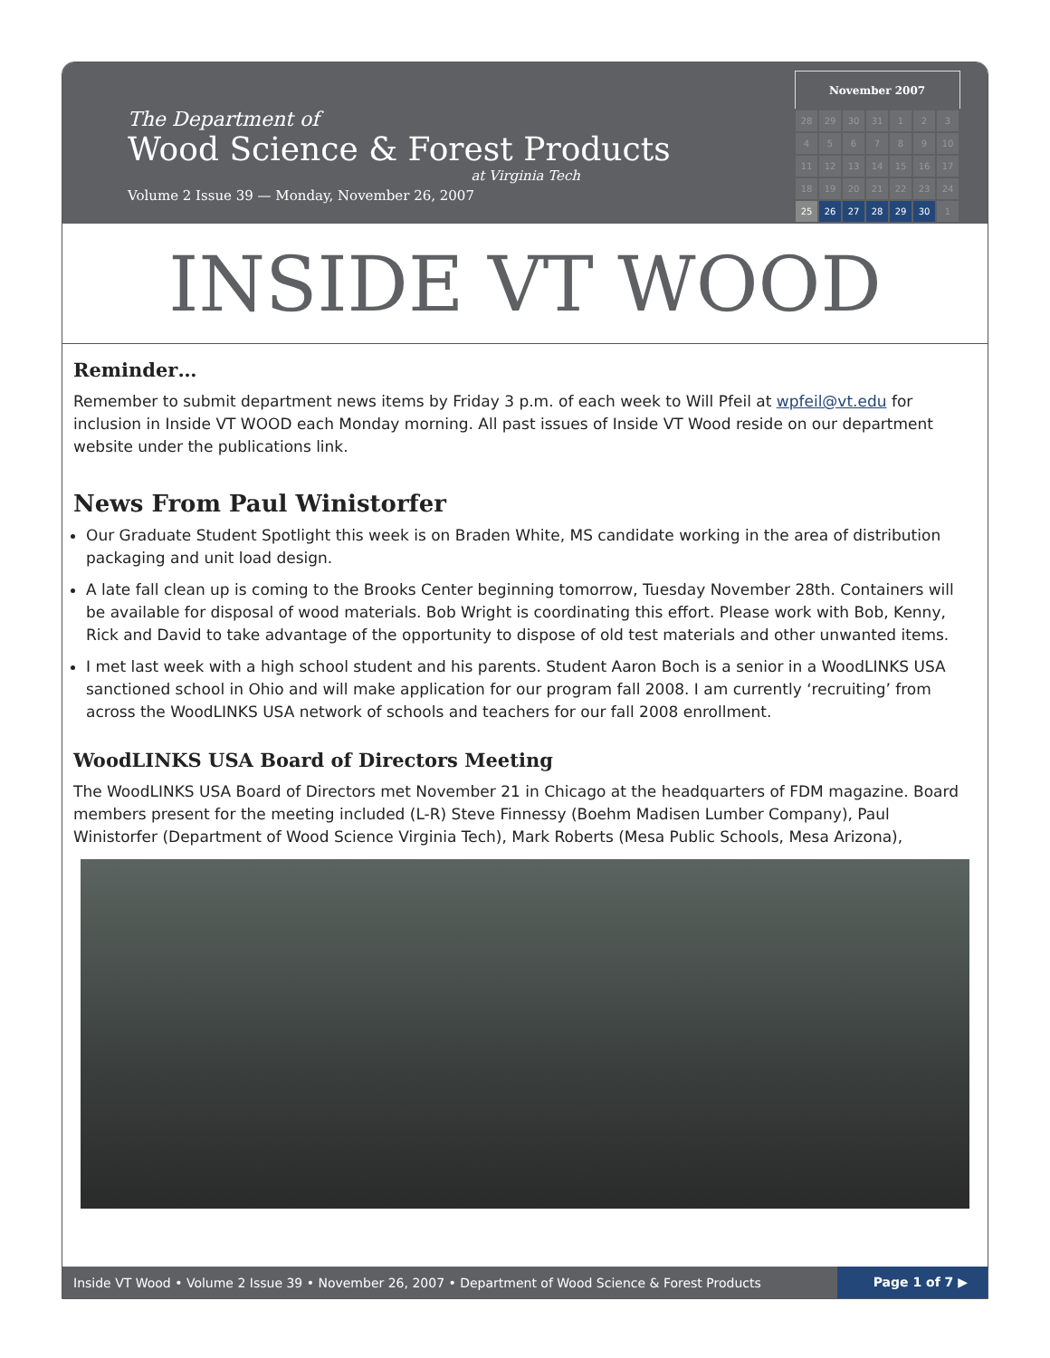The Department of
Wood Science & Forest Products
at Virginia Tech
Volume 2 Issue 39 — Monday, November 26, 2007
| November 2007 | | | | | | |
| --- | --- | --- | --- | --- | --- | --- |
| 28 | 29 | 30 | 31 | 1 | 2 | 3 |
| 4 | 5 | 6 | 7 | 8 | 9 | 10 |
| 11 | 12 | 13 | 14 | 15 | 16 | 17 |
| 18 | 19 | 20 | 21 | 22 | 23 | 24 |
| 25 | 26 | 27 | 28 | 29 | 30 | 1 |
INSIDE VT WOOD
Reminder…
Remember to submit department news items by Friday 3 p.m. of each week to Will Pfeil at wpfeil@vt.edu for inclusion in Inside VT WOOD each Monday morning. All past issues of Inside VT Wood reside on our department website under the publications link.
News From Paul Winistorfer
Our Graduate Student Spotlight this week is on Braden White, MS candidate working in the area of distribution packaging and unit load design.
A late fall clean up is coming to the Brooks Center beginning tomorrow, Tuesday November 28th. Containers will be available for disposal of wood materials. Bob Wright is coordinating this effort. Please work with Bob, Kenny, Rick and David to take advantage of the opportunity to dispose of old test materials and other unwanted items.
I met last week with a high school student and his parents. Student Aaron Boch is a senior in a WoodLINKS USA sanctioned school in Ohio and will make application for our program fall 2008. I am currently ‘recruiting’ from across the WoodLINKS USA network of schools and teachers for our fall 2008 enrollment.
WoodLINKS USA Board of Directors Meeting
The WoodLINKS USA Board of Directors met November 21 in Chicago at the headquarters of FDM magazine. Board members present for the meeting included (L-R) Steve Finnessy (Boehm Madisen Lumber Company), Paul Winistorfer (Department of Wood Science Virginia Tech), Mark Roberts (Mesa Public Schools, Mesa Arizona),
Inside VT Wood • Volume 2 Issue 39 • November 26, 2007 • Department of Wood Science & Forest Products Page 1 of 7 ▶